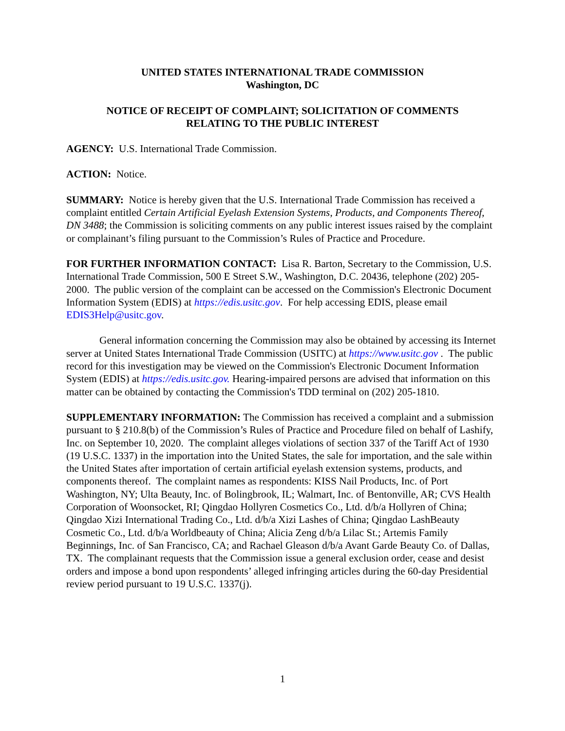UNITED STATES INTERNATIONAL TRADE COMMISSION
Washington, DC
NOTICE OF RECEIPT OF COMPLAINT; SOLICITATION OF COMMENTS
RELATING TO THE PUBLIC INTEREST
AGENCY: U.S. International Trade Commission.
ACTION: Notice.
SUMMARY: Notice is hereby given that the U.S. International Trade Commission has received a complaint entitled Certain Artificial Eyelash Extension Systems, Products, and Components Thereof, DN 3488; the Commission is soliciting comments on any public interest issues raised by the complaint or complainant’s filing pursuant to the Commission’s Rules of Practice and Procedure.
FOR FURTHER INFORMATION CONTACT: Lisa R. Barton, Secretary to the Commission, U.S. International Trade Commission, 500 E Street S.W., Washington, D.C. 20436, telephone (202) 205-2000. The public version of the complaint can be accessed on the Commission's Electronic Document Information System (EDIS) at https://edis.usitc.gov. For help accessing EDIS, please email EDIS3Help@usitc.gov.
General information concerning the Commission may also be obtained by accessing its Internet server at United States International Trade Commission (USITC) at https://www.usitc.gov . The public record for this investigation may be viewed on the Commission's Electronic Document Information System (EDIS) at https://edis.usitc.gov. Hearing-impaired persons are advised that information on this matter can be obtained by contacting the Commission's TDD terminal on (202) 205-1810.
SUPPLEMENTARY INFORMATION: The Commission has received a complaint and a submission pursuant to § 210.8(b) of the Commission’s Rules of Practice and Procedure filed on behalf of Lashify, Inc. on September 10, 2020. The complaint alleges violations of section 337 of the Tariff Act of 1930 (19 U.S.C. 1337) in the importation into the United States, the sale for importation, and the sale within the United States after importation of certain artificial eyelash extension systems, products, and components thereof. The complaint names as respondents: KISS Nail Products, Inc. of Port Washington, NY; Ulta Beauty, Inc. of Bolingbrook, IL; Walmart, Inc. of Bentonville, AR; CVS Health Corporation of Woonsocket, RI; Qingdao Hollyren Cosmetics Co., Ltd. d/b/a Hollyren of China; Qingdao Xizi International Trading Co., Ltd. d/b/a Xizi Lashes of China; Qingdao LashBeauty Cosmetic Co., Ltd. d/b/a Worldbeauty of China; Alicia Zeng d/b/a Lilac St.; Artemis Family Beginnings, Inc. of San Francisco, CA; and Rachael Gleason d/b/a Avant Garde Beauty Co. of Dallas, TX. The complainant requests that the Commission issue a general exclusion order, cease and desist orders and impose a bond upon respondents’ alleged infringing articles during the 60-day Presidential review period pursuant to 19 U.S.C. 1337(j).
1